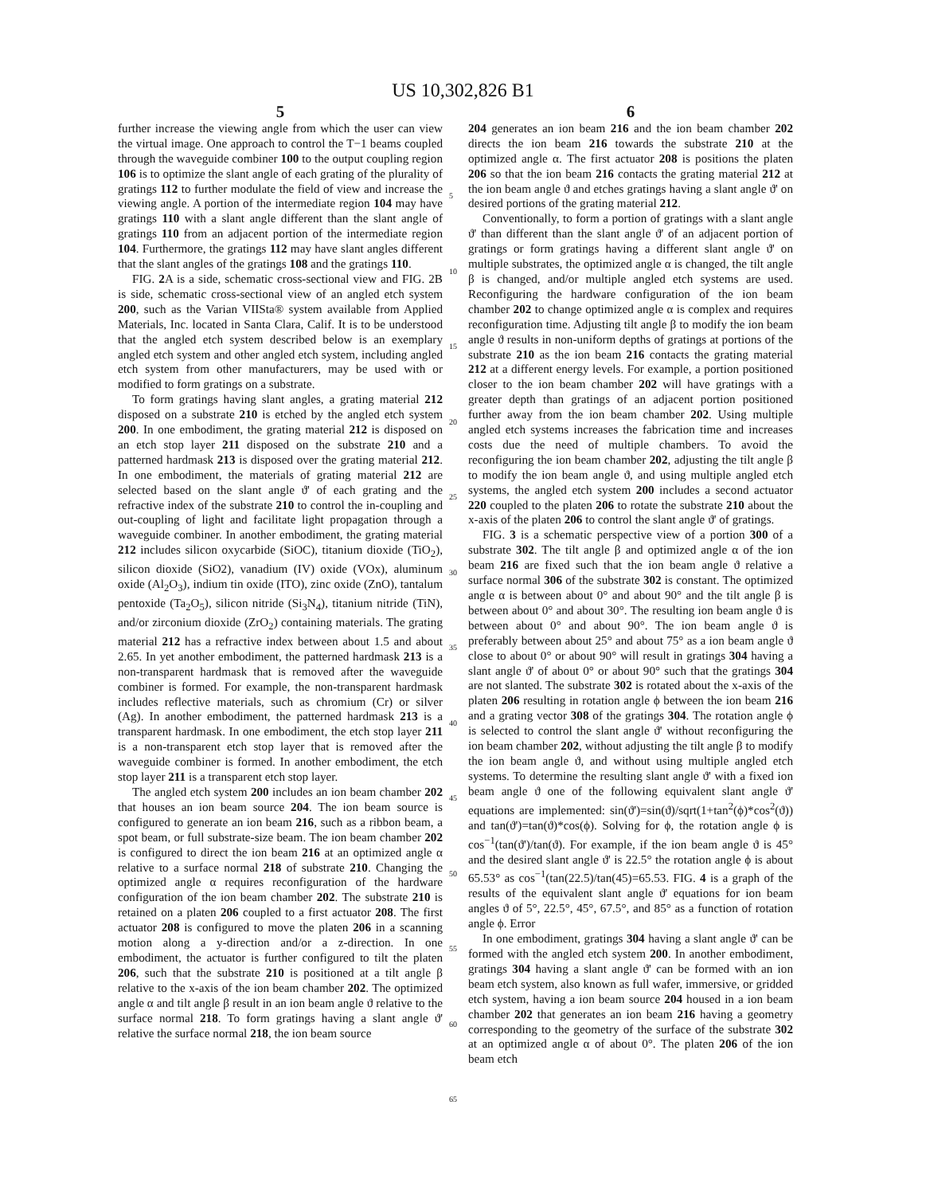US 10,302,826 B1
5
further increase the viewing angle from which the user can view the virtual image. One approach to control the T−1 beams coupled through the waveguide combiner 100 to the output coupling region 106 is to optimize the slant angle of each grating of the plurality of gratings 112 to further modulate the field of view and increase the viewing angle. A portion of the intermediate region 104 may have gratings 110 with a slant angle different than the slant angle of gratings 110 from an adjacent portion of the intermediate region 104. Furthermore, the gratings 112 may have slant angles different that the slant angles of the gratings 108 and the gratings 110.
FIG. 2 A is a side, schematic cross-sectional view and FIG. 2B is side, schematic cross-sectional view of an angled etch system 200, such as the Varian VIISta® system available from Applied Materials, Inc. located in Santa Clara, Calif. It is to be understood that the angled etch system described below is an exemplary angled etch system and other angled etch system, including angled etch system from other manufacturers, may be used with or modified to form gratings on a substrate.
To form gratings having slant angles, a grating material 212 disposed on a substrate 210 is etched by the angled etch system 200. In one embodiment, the grating material 212 is disposed on an etch stop layer 211 disposed on the substrate 210 and a patterned hardmask 213 is disposed over the grating material 212. In one embodiment, the materials of grating material 212 are selected based on the slant angle ϑ' of each grating and the refractive index of the substrate 210 to control the in-coupling and out-coupling of light and facilitate light propagation through a waveguide combiner. In another embodiment, the grating material 212 includes silicon oxycarbide (SiOC), titanium dioxide (TiO<sub>2</sub>), silicon dioxide (SiO2), vanadium (IV) oxide (VOx), aluminum oxide (Al<sub>2</sub>O<sub>3</sub>), indium tin oxide (ITO), zinc oxide (ZnO), tantalum pentoxide (Ta<sub>2</sub>O<sub>5</sub>), silicon nitride (Si<sub>3</sub>N<sub>4</sub>), titanium nitride (TiN), and/or zirconium dioxide (ZrO<sub>2</sub>) containing materials. The grating material 212 has a refractive index between about 1.5 and about 2.65. In yet another embodiment, the patterned hardmask 213 is a non-transparent hardmask that is removed after the waveguide combiner is formed. For example, the non-transparent hardmask includes reflective materials, such as chromium (Cr) or silver (Ag). In another embodiment, the patterned hardmask 213 is a transparent hardmask. In one embodiment, the etch stop layer 211 is a non-transparent etch stop layer that is removed after the waveguide combiner is formed. In another embodiment, the etch stop layer 211 is a transparent etch stop layer.
The angled etch system 200 includes an ion beam chamber 202 that houses an ion beam source 204. The ion beam source is configured to generate an ion beam 216, such as a ribbon beam, a spot beam, or full substrate-size beam. The ion beam chamber 202 is configured to direct the ion beam 216 at an optimized angle α relative to a surface normal 218 of substrate 210. Changing the optimized angle α requires reconfiguration of the hardware configuration of the ion beam chamber 202. The substrate 210 is retained on a platen 206 coupled to a first actuator 208. The first actuator 208 is configured to move the platen 206 in a scanning motion along a y-direction and/or a z-direction. In one embodiment, the actuator is further configured to tilt the platen 206, such that the substrate 210 is positioned at a tilt angle β relative to the x-axis of the ion beam chamber 202. The optimized angle α and tilt angle β result in an ion beam angle ϑ relative to the surface normal 218. To form gratings having a slant angle ϑ' relative the surface normal 218, the ion beam source
5
10
15
20
25
30
35
40
45
50
55
60
65
6
204 generates an ion beam 216 and the ion beam chamber 202 directs the ion beam 216 towards the substrate 210 at the optimized angle α. The first actuator 208 is positions the platen 206 so that the ion beam 216 contacts the grating material 212 at the ion beam angle ϑ and etches gratings having a slant angle ϑ' on desired portions of the grating material 212.
Conventionally, to form a portion of gratings with a slant angle ϑ' than different than the slant angle ϑ' of an adjacent portion of gratings or form gratings having a different slant angle ϑ' on multiple substrates, the optimized angle α is changed, the tilt angle β is changed, and/or multiple angled etch systems are used. Reconfiguring the hardware configuration of the ion beam chamber 202 to change optimized angle α is complex and requires reconfiguration time. Adjusting tilt angle β to modify the ion beam angle ϑ results in non-uniform depths of gratings at portions of the substrate 210 as the ion beam 216 contacts the grating material 212 at a different energy levels. For example, a portion positioned closer to the ion beam chamber 202 will have gratings with a greater depth than gratings of an adjacent portion positioned further away from the ion beam chamber 202. Using multiple angled etch systems increases the fabrication time and increases costs due the need of multiple chambers. To avoid the reconfiguring the ion beam chamber 202, adjusting the tilt angle β to modify the ion beam angle ϑ, and using multiple angled etch systems, the angled etch system 200 includes a second actuator 220 coupled to the platen 206 to rotate the substrate 210 about the x-axis of the platen 206 to control the slant angle ϑ' of gratings.
FIG. 3 is a schematic perspective view of a portion 300 of a substrate 302. The tilt angle β and optimized angle α of the ion beam 216 are fixed such that the ion beam angle ϑ relative a surface normal 306 of the substrate 302 is constant. The optimized angle α is between about 0° and about 90° and the tilt angle β is between about 0° and about 30°. The resulting ion beam angle ϑ is between about 0° and about 90°. The ion beam angle ϑ is preferably between about 25° and about 75° as a ion beam angle ϑ close to about 0° or about 90° will result in gratings 304 having a slant angle ϑ' of about 0° or about 90° such that the gratings 304 are not slanted. The substrate 302 is rotated about the x-axis of the platen 206 resulting in rotation angle ϕ between the ion beam 216 and a grating vector 308 of the gratings 304. The rotation angle ϕ is selected to control the slant angle ϑ' without reconfiguring the ion beam chamber 202, without adjusting the tilt angle β to modify the ion beam angle ϑ, and without using multiple angled etch systems. To determine the resulting slant angle ϑ' with a fixed ion beam angle ϑ one of the following equivalent slant angle ϑ' equations are implemented: sin(ϑ')=sin(ϑ)/sqrt(1+tan<sup>2</sup>(ϕ)*cos<sup>2</sup>(ϑ)) and tan(ϑ')=tan(ϑ)*cos(ϕ). Solving for ϕ, the rotation angle ϕ is cos<sup>−1</sup>(tan(ϑ')/tan(ϑ). For example, if the ion beam angle ϑ is 45° and the desired slant angle ϑ' is 22.5° the rotation angle ϕ is about 65.53° as cos<sup>−1</sup>(tan(22.5)/tan(45)=65.53. FIG. 4 is a graph of the results of the equivalent slant angle ϑ' equations for ion beam angles ϑ of 5°, 22.5°, 45°, 67.5°, and 85° as a function of rotation angle ϕ. Error
In one embodiment, gratings 304 having a slant angle ϑ' can be formed with the angled etch system 200. In another embodiment, gratings 304 having a slant angle ϑ' can be formed with an ion beam etch system, also known as full wafer, immersive, or gridded etch system, having a ion beam source 204 housed in a ion beam chamber 202 that generates an ion beam 216 having a geometry corresponding to the geometry of the surface of the substrate 302 at an optimized angle α of about 0°. The platen 206 of the ion beam etch